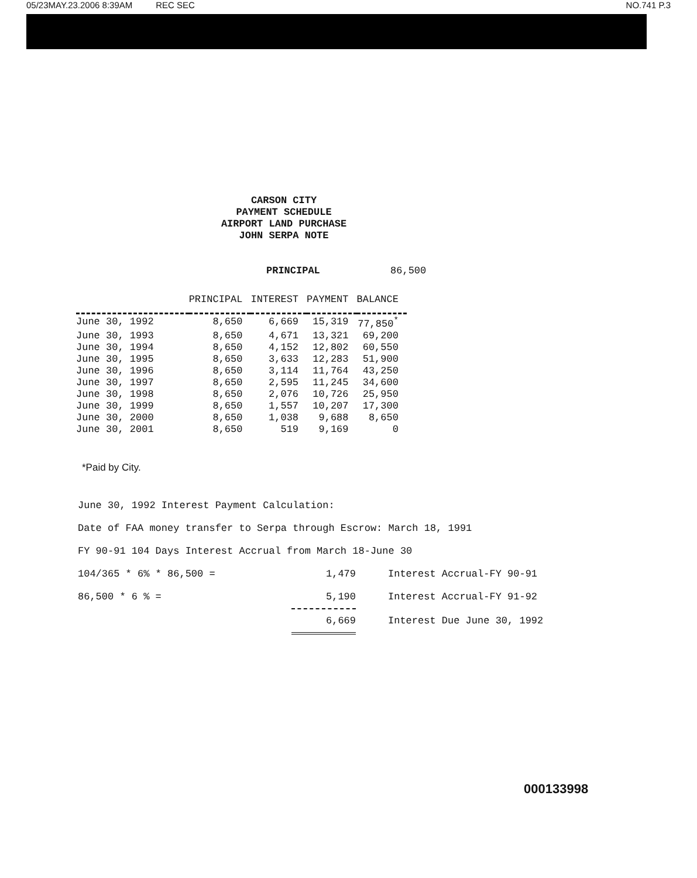05/23MAY.23.2006 8:39AM REC SEC NO.741 P.3
CARSON CITY
PAYMENT SCHEDULE
AIRPORT LAND PURCHASE
JOHN SERPA NOTE
PRINCIPAL 86,500
| | PRINCIPAL | INTEREST | PAYMENT | BALANCE |
| --- | --- | --- | --- | --- |
| June 30, 1992 | 8,650 | 6,669 | 15,319 | 77,850<sup>*</sup> |
| June 30, 1993 | 8,650 | 4,671 | 13,321 | 69,200 |
| June 30, 1994 | 8,650 | 4,152 | 12,802 | 60,550 |
| June 30, 1995 | 8,650 | 3,633 | 12,283 | 51,900 |
| June 30, 1996 | 8,650 | 3,114 | 11,764 | 43,250 |
| June 30, 1997 | 8,650 | 2,595 | 11,245 | 34,600 |
| June 30, 1998 | 8,650 | 2,076 | 10,726 | 25,950 |
| June 30, 1999 | 8,650 | 1,557 | 10,207 | 17,300 |
| June 30, 2000 | 8,650 | 1,038 | 9,688 | 8,650 |
| June 30, 2001 | 8,650 | 519 | 9,169 | 0 |
*Paid by City.
June 30, 1992 Interest Payment Calculation:
Date of FAA money transfer to Serpa through Escrow: March 18, 1991
FY 90-91 104 Days Interest Accrual from March 18-June 30
104/365 * 6% * 86,500 = 1,479 Interest Accrual-FY 90-91
86,500 * 6 % = 5,190 Interest Accrual-FY 91-92
6,669 Interest Due June 30, 1992
000133998